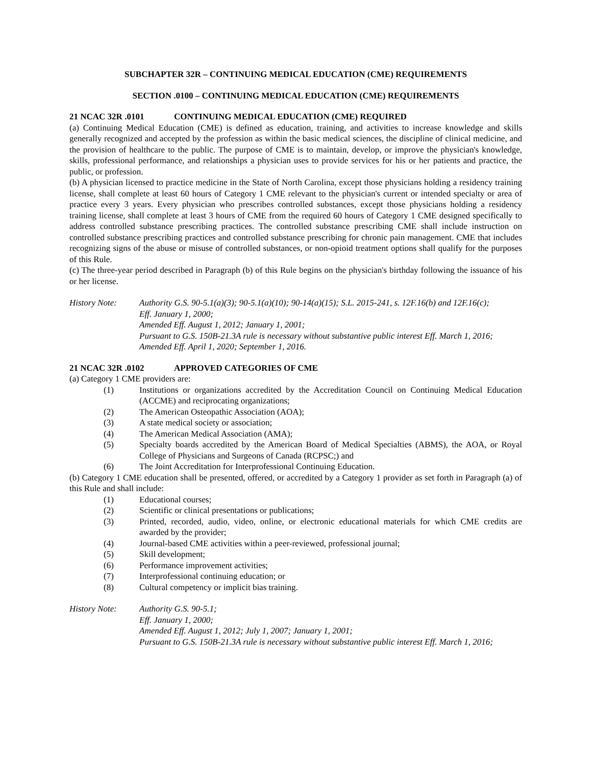SUBCHAPTER 32R – CONTINUING MEDICAL EDUCATION (CME) REQUIREMENTS
SECTION .0100 – CONTINUING MEDICAL EDUCATION (CME) REQUIREMENTS
21 NCAC 32R .0101 CONTINUING MEDICAL EDUCATION (CME) REQUIRED
(a) Continuing Medical Education (CME) is defined as education, training, and activities to increase knowledge and skills generally recognized and accepted by the profession as within the basic medical sciences, the discipline of clinical medicine, and the provision of healthcare to the public. The purpose of CME is to maintain, develop, or improve the physician's knowledge, skills, professional performance, and relationships a physician uses to provide services for his or her patients and practice, the public, or profession.
(b) A physician licensed to practice medicine in the State of North Carolina, except those physicians holding a residency training license, shall complete at least 60 hours of Category 1 CME relevant to the physician's current or intended specialty or area of practice every 3 years. Every physician who prescribes controlled substances, except those physicians holding a residency training license, shall complete at least 3 hours of CME from the required 60 hours of Category 1 CME designed specifically to address controlled substance prescribing practices. The controlled substance prescribing CME shall include instruction on controlled substance prescribing practices and controlled substance prescribing for chronic pain management. CME that includes recognizing signs of the abuse or misuse of controlled substances, or non-opioid treatment options shall qualify for the purposes of this Rule.
(c) The three-year period described in Paragraph (b) of this Rule begins on the physician's birthday following the issuance of his or her license.
History Note: Authority G.S. 90-5.1(a)(3); 90-5.1(a)(10); 90-14(a)(15); S.L. 2015-241, s. 12F.16(b) and 12F.16(c);
Eff. January 1, 2000;
Amended Eff. August 1, 2012; January 1, 2001;
Pursuant to G.S. 150B-21.3A rule is necessary without substantive public interest Eff. March 1, 2016;
Amended Eff. April 1, 2020; September 1, 2016.
21 NCAC 32R .0102 APPROVED CATEGORIES OF CME
(a) Category 1 CME providers are:
(1) Institutions or organizations accredited by the Accreditation Council on Continuing Medical Education (ACCME) and reciprocating organizations;
(2) The American Osteopathic Association (AOA);
(3) A state medical society or association;
(4) The American Medical Association (AMA);
(5) Specialty boards accredited by the American Board of Medical Specialties (ABMS), the AOA, or Royal College of Physicians and Surgeons of Canada (RCPSC;) and
(6) The Joint Accreditation for Interprofessional Continuing Education.
(b) Category 1 CME education shall be presented, offered, or accredited by a Category 1 provider as set forth in Paragraph (a) of this Rule and shall include:
(1) Educational courses;
(2) Scientific or clinical presentations or publications;
(3) Printed, recorded, audio, video, online, or electronic educational materials for which CME credits are awarded by the provider;
(4) Journal-based CME activities within a peer-reviewed, professional journal;
(5) Skill development;
(6) Performance improvement activities;
(7) Interprofessional continuing education; or
(8) Cultural competency or implicit bias training.
History Note: Authority G.S. 90-5.1;
Eff. January 1, 2000;
Amended Eff. August 1, 2012; July 1, 2007; January 1, 2001;
Pursuant to G.S. 150B-21.3A rule is necessary without substantive public interest Eff. March 1, 2016;